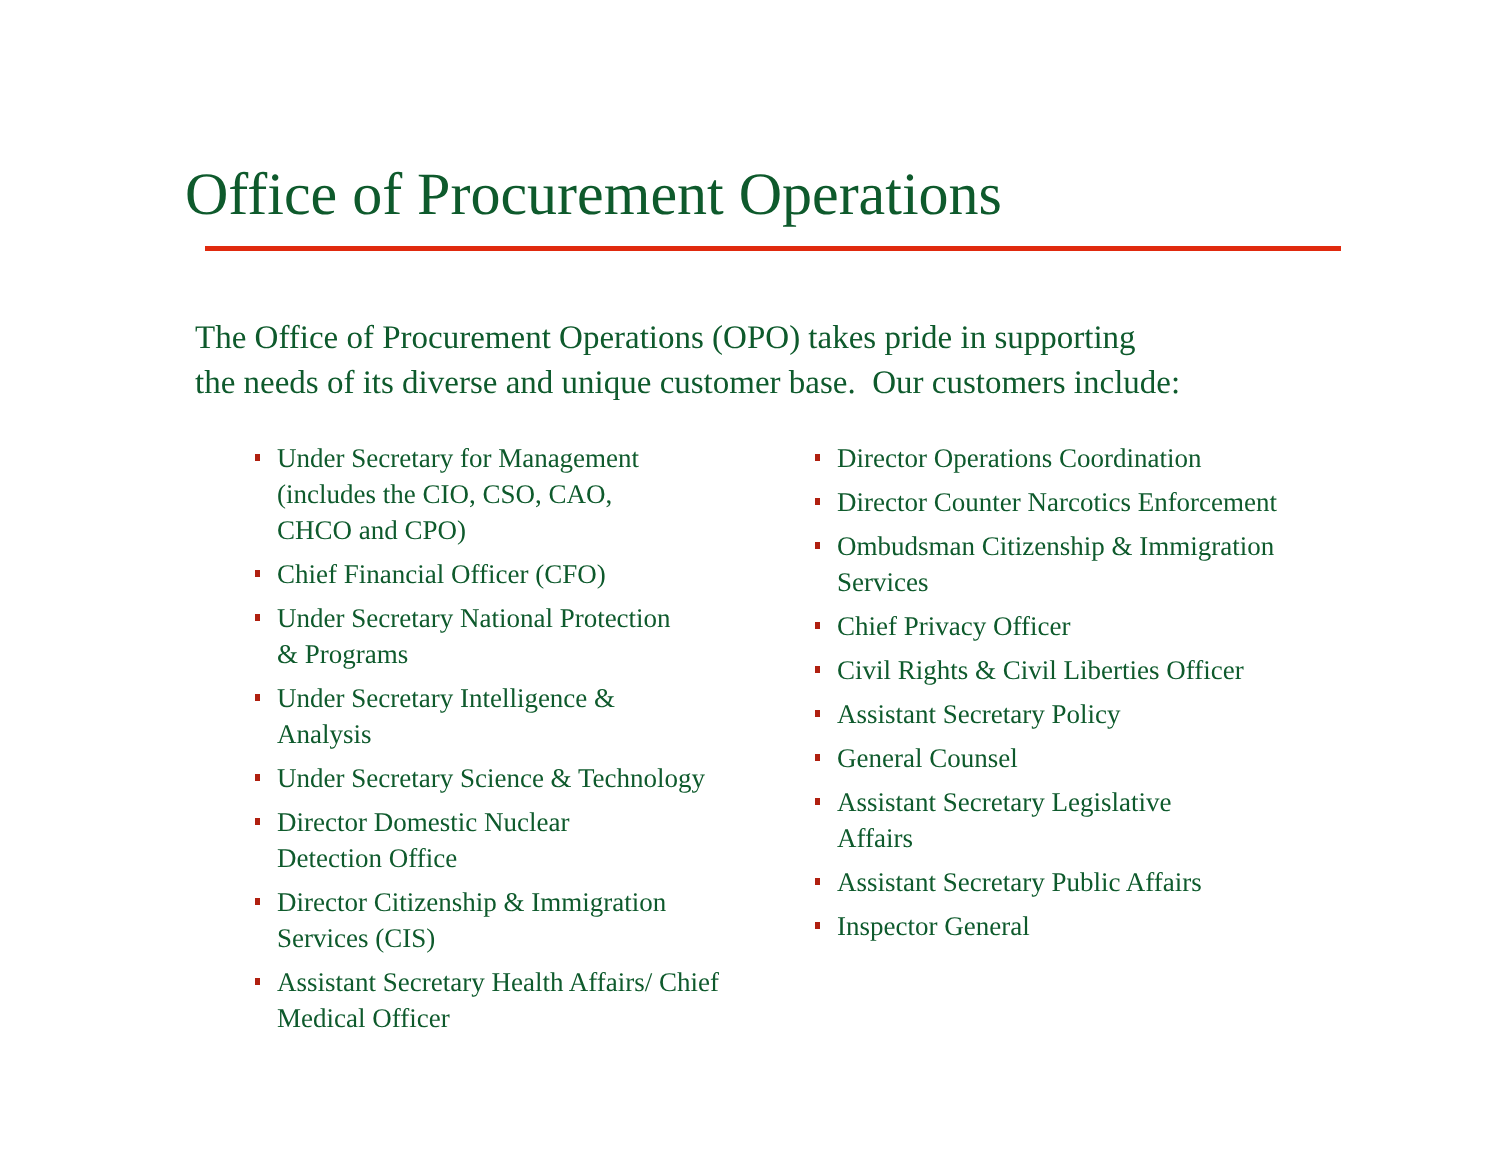Office of Procurement Operations
The Office of Procurement Operations (OPO) takes pride in supporting
the needs of its diverse and unique customer base. Our customers include:
Under Secretary for Management
(includes the CIO, CSO, CAO,
CHCO and CPO)
Chief Financial Officer (CFO)
Under Secretary National Protection
& Programs
Under Secretary Intelligence &
Analysis
Under Secretary Science & Technology
Director Domestic Nuclear
Detection Office
Director Citizenship & Immigration
Services (CIS)
Assistant Secretary Health Affairs/ Chief
Medical Officer
Director Operations Coordination
Director Counter Narcotics Enforcement
Ombudsman Citizenship & Immigration
Services
Chief Privacy Officer
Civil Rights & Civil Liberties Officer
Assistant Secretary Policy
General Counsel
Assistant Secretary Legislative
Affairs
Assistant Secretary Public Affairs
Inspector General